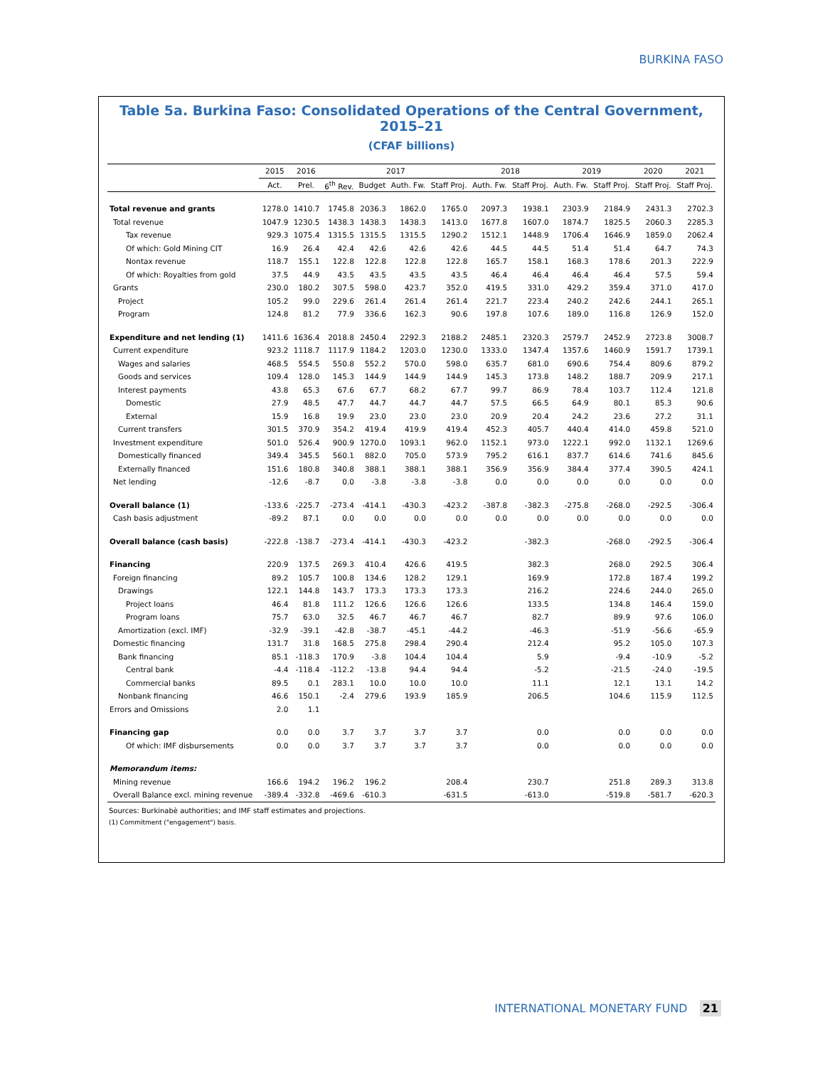BURKINA FASO
Table 5a. Burkina Faso: Consolidated Operations of the Central Government, 2015–21
(CFAF billions)
| | 2015 | 2016 | 2017 | | | | 2018 | | 2019 | | 2020 | 2021 |
| --- | --- | --- | --- | --- | --- | --- | --- | --- | --- | --- | --- | --- |
| | Act. | Prel. | 6<sup>th</sup> Rev. | Budget | Auth. Fw. | Staff Proj. | Auth. Fw. | Staff Proj. | Auth. Fw. | Staff Proj. | Staff Proj. | Staff Proj. |
| Total revenue and grants | 1278.0 | 1410.7 | 1745.8 | 2036.3 | 1862.0 | 1765.0 | 2097.3 | 1938.1 | 2303.9 | 2184.9 | 2431.3 | 2702.3 |
| Total revenue | 1047.9 | 1230.5 | 1438.3 | 1438.3 | 1438.3 | 1413.0 | 1677.8 | 1607.0 | 1874.7 | 1825.5 | 2060.3 | 2285.3 |
| Tax revenue | 929.3 | 1075.4 | 1315.5 | 1315.5 | 1315.5 | 1290.2 | 1512.1 | 1448.9 | 1706.4 | 1646.9 | 1859.0 | 2062.4 |
| Of which: Gold Mining CIT | 16.9 | 26.4 | 42.4 | 42.6 | 42.6 | 42.6 | 44.5 | 44.5 | 51.4 | 51.4 | 64.7 | 74.3 |
| Nontax revenue | 118.7 | 155.1 | 122.8 | 122.8 | 122.8 | 122.8 | 165.7 | 158.1 | 168.3 | 178.6 | 201.3 | 222.9 |
| Of which: Royalties from gold | 37.5 | 44.9 | 43.5 | 43.5 | 43.5 | 43.5 | 46.4 | 46.4 | 46.4 | 46.4 | 57.5 | 59.4 |
| Grants | 230.0 | 180.2 | 307.5 | 598.0 | 423.7 | 352.0 | 419.5 | 331.0 | 429.2 | 359.4 | 371.0 | 417.0 |
| Project | 105.2 | 99.0 | 229.6 | 261.4 | 261.4 | 261.4 | 221.7 | 223.4 | 240.2 | 242.6 | 244.1 | 265.1 |
| Program | 124.8 | 81.2 | 77.9 | 336.6 | 162.3 | 90.6 | 197.8 | 107.6 | 189.0 | 116.8 | 126.9 | 152.0 |
| Expenditure and net lending (1) | 1411.6 | 1636.4 | 2018.8 | 2450.4 | 2292.3 | 2188.2 | 2485.1 | 2320.3 | 2579.7 | 2452.9 | 2723.8 | 3008.7 |
| Current expenditure | 923.2 | 1118.7 | 1117.9 | 1184.2 | 1203.0 | 1230.0 | 1333.0 | 1347.4 | 1357.6 | 1460.9 | 1591.7 | 1739.1 |
| Wages and salaries | 468.5 | 554.5 | 550.8 | 552.2 | 570.0 | 598.0 | 635.7 | 681.0 | 690.6 | 754.4 | 809.6 | 879.2 |
| Goods and services | 109.4 | 128.0 | 145.3 | 144.9 | 144.9 | 144.9 | 145.3 | 173.8 | 148.2 | 188.7 | 209.9 | 217.1 |
| Interest payments | 43.8 | 65.3 | 67.6 | 67.7 | 68.2 | 67.7 | 99.7 | 86.9 | 78.4 | 103.7 | 112.4 | 121.8 |
| Domestic | 27.9 | 48.5 | 47.7 | 44.7 | 44.7 | 44.7 | 57.5 | 66.5 | 64.9 | 80.1 | 85.3 | 90.6 |
| External | 15.9 | 16.8 | 19.9 | 23.0 | 23.0 | 23.0 | 20.9 | 20.4 | 24.2 | 23.6 | 27.2 | 31.1 |
| Current transfers | 301.5 | 370.9 | 354.2 | 419.4 | 419.9 | 419.4 | 452.3 | 405.7 | 440.4 | 414.0 | 459.8 | 521.0 |
| Investment expenditure | 501.0 | 526.4 | 900.9 | 1270.0 | 1093.1 | 962.0 | 1152.1 | 973.0 | 1222.1 | 992.0 | 1132.1 | 1269.6 |
| Domestically financed | 349.4 | 345.5 | 560.1 | 882.0 | 705.0 | 573.9 | 795.2 | 616.1 | 837.7 | 614.6 | 741.6 | 845.6 |
| Externally financed | 151.6 | 180.8 | 340.8 | 388.1 | 388.1 | 388.1 | 356.9 | 356.9 | 384.4 | 377.4 | 390.5 | 424.1 |
| Net lending | -12.6 | -8.7 | 0.0 | -3.8 | -3.8 | -3.8 | 0.0 | 0.0 | 0.0 | 0.0 | 0.0 | 0.0 |
| Overall balance (1) | -133.6 | -225.7 | -273.4 | -414.1 | -430.3 | -423.2 | -387.8 | -382.3 | -275.8 | -268.0 | -292.5 | -306.4 |
| Cash basis adjustment | -89.2 | 87.1 | 0.0 | 0.0 | 0.0 | 0.0 | 0.0 | 0.0 | 0.0 | 0.0 | 0.0 | 0.0 |
| Overall balance (cash basis) | -222.8 | -138.7 | -273.4 | -414.1 | -430.3 | -423.2 | | -382.3 | | -268.0 | -292.5 | -306.4 |
| Financing | 220.9 | 137.5 | 269.3 | 410.4 | 426.6 | 419.5 | | 382.3 | | 268.0 | 292.5 | 306.4 |
| Foreign financing | 89.2 | 105.7 | 100.8 | 134.6 | 128.2 | 129.1 | | 169.9 | | 172.8 | 187.4 | 199.2 |
| Drawings | 122.1 | 144.8 | 143.7 | 173.3 | 173.3 | 173.3 | | 216.2 | | 224.6 | 244.0 | 265.0 |
| Project loans | 46.4 | 81.8 | 111.2 | 126.6 | 126.6 | 126.6 | | 133.5 | | 134.8 | 146.4 | 159.0 |
| Program loans | 75.7 | 63.0 | 32.5 | 46.7 | 46.7 | 46.7 | | 82.7 | | 89.9 | 97.6 | 106.0 |
| Amortization (excl. IMF) | -32.9 | -39.1 | -42.8 | -38.7 | -45.1 | -44.2 | | -46.3 | | -51.9 | -56.6 | -65.9 |
| Domestic financing | 131.7 | 31.8 | 168.5 | 275.8 | 298.4 | 290.4 | | 212.4 | | 95.2 | 105.0 | 107.3 |
| Bank financing | 85.1 | -118.3 | 170.9 | -3.8 | 104.4 | 104.4 | | 5.9 | | -9.4 | -10.9 | -5.2 |
| Central bank | -4.4 | -118.4 | -112.2 | -13.8 | 94.4 | 94.4 | | -5.2 | | -21.5 | -24.0 | -19.5 |
| Commercial banks | 89.5 | 0.1 | 283.1 | 10.0 | 10.0 | 10.0 | | 11.1 | | 12.1 | 13.1 | 14.2 |
| Nonbank financing | 46.6 | 150.1 | -2.4 | 279.6 | 193.9 | 185.9 | | 206.5 | | 104.6 | 115.9 | 112.5 |
| Errors and Omissions | 2.0 | 1.1 | | | | | | | | | | |
| Financing gap | 0.0 | 0.0 | 3.7 | 3.7 | 3.7 | 3.7 | | 0.0 | | 0.0 | 0.0 | 0.0 |
| Of which: IMF disbursements | 0.0 | 0.0 | 3.7 | 3.7 | 3.7 | 3.7 | | 0.0 | | 0.0 | 0.0 | 0.0 |
| Memorandum items: | | | | | | | | | | | | |
| Mining revenue | 166.6 | 194.2 | 196.2 | 196.2 | | 208.4 | | 230.7 | | 251.8 | 289.3 | 313.8 |
| Overall Balance excl. mining revenue | -389.4 | -332.8 | -469.6 | -610.3 | | -631.5 | | -613.0 | | -519.8 | -581.7 | -620.3 |
Sources: Burkinabè authorities; and IMF staff estimates and projections.
(1) Commitment ("engagement") basis.
INTERNATIONAL MONETARY FUND 21